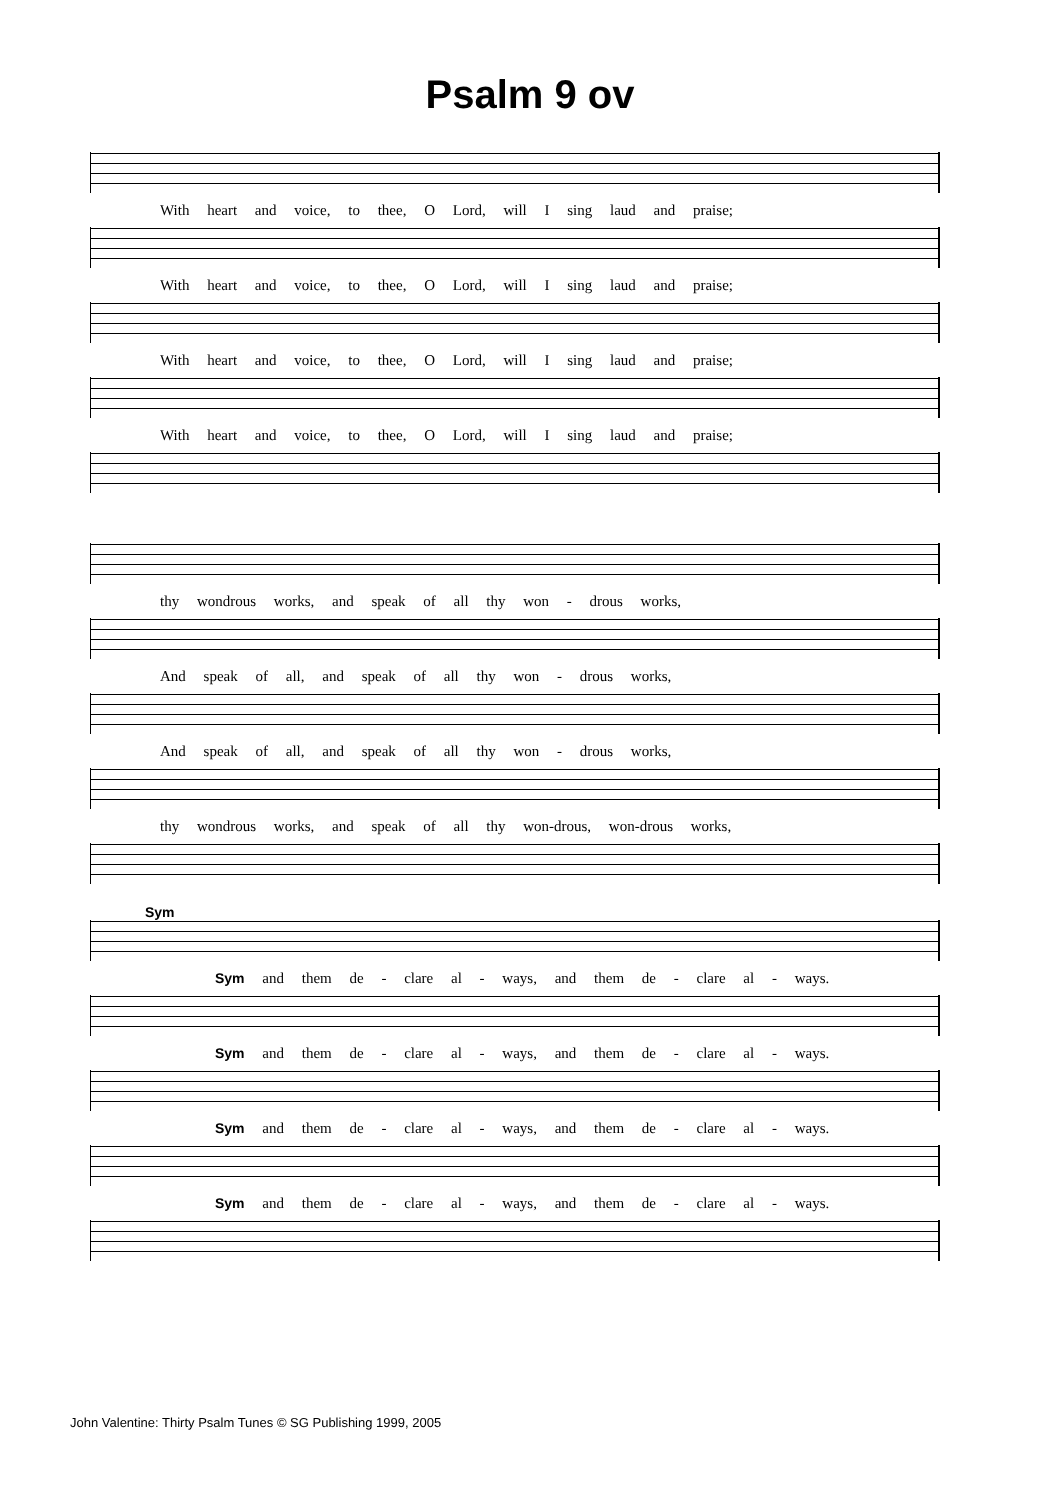Psalm 9 ov
With heart and voice, to thee, O Lord, will I sing laud and praise;
With heart and voice, to thee, O Lord, will I sing laud and praise;
With heart and voice, to thee, O Lord, will I sing laud and praise;
With heart and voice, to thee, O Lord, will I sing laud and praise;
thy wondrous works, and speak of all thy won - drous works,
And speak of all, and speak of all thy won - drous works,
And speak of all, and speak of all thy won - drous works,
thy wondrous works, and speak of all thy won-drous, won-drous works,
Sym
Sym and them de - clare al - ways, and them de - clare al - ways.
Sym and them de - clare al - ways, and them de - clare al - ways.
Sym and them de - clare al - ways, and them de - clare al - ways.
Sym and them de - clare al - ways, and them de - clare al - ways.
John Valentine: Thirty Psalm Tunes © SG Publishing 1999, 2005